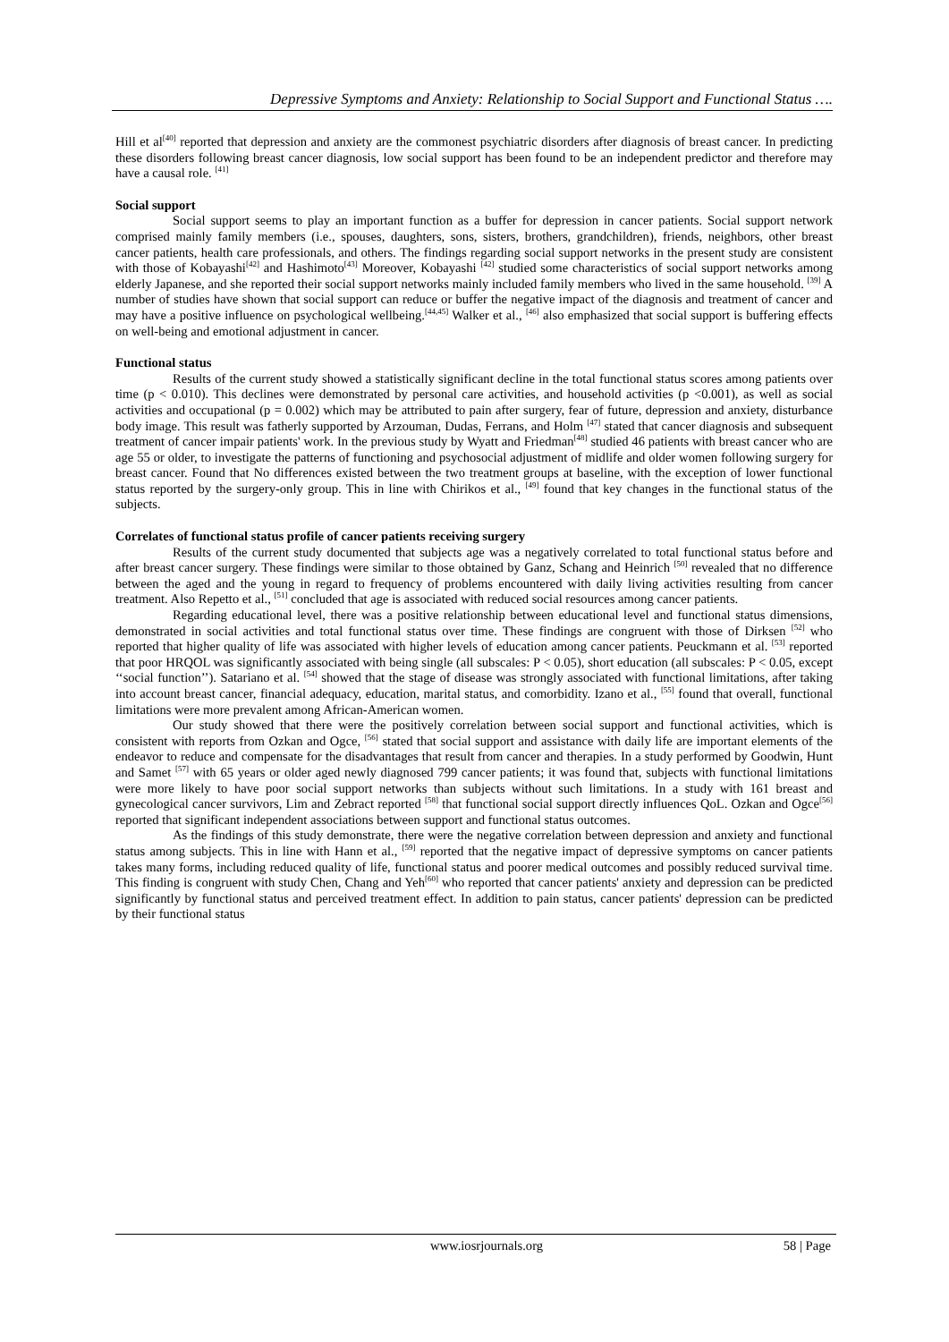Depressive Symptoms and Anxiety: Relationship to Social Support and Functional Status ….
Hill et al<sup>[40]</sup> reported that depression and anxiety are the commonest psychiatric disorders after diagnosis of breast cancer. In predicting these disorders following breast cancer diagnosis, low social support has been found to be an independent predictor and therefore may have a causal role. <sup>[41]</sup>
Social support
Social support seems to play an important function as a buffer for depression in cancer patients. Social support network comprised mainly family members (i.e., spouses, daughters, sons, sisters, brothers, grandchildren), friends, neighbors, other breast cancer patients, health care professionals, and others. The findings regarding social support networks in the present study are consistent with those of Kobayashi<sup>[42]</sup> and Hashimoto<sup>[43]</sup> Moreover, Kobayashi <sup>[42]</sup> studied some characteristics of social support networks among elderly Japanese, and she reported their social support networks mainly included family members who lived in the same household. <sup>[39]</sup> A number of studies have shown that social support can reduce or buffer the negative impact of the diagnosis and treatment of cancer and may have a positive influence on psychological wellbeing.<sup>[44,45]</sup> Walker et al., <sup>[46]</sup> also emphasized that social support is buffering effects on well-being and emotional adjustment in cancer.
Functional status
Results of the current study showed a statistically significant decline in the total functional status scores among patients over time (p < 0.010). This declines were demonstrated by personal care activities, and household activities (p <0.001), as well as social activities and occupational (p = 0.002) which may be attributed to pain after surgery, fear of future, depression and anxiety, disturbance body image. This result was fatherly supported by Arzouman, Dudas, Ferrans, and Holm <sup>[47]</sup> stated that cancer diagnosis and subsequent treatment of cancer impair patients' work. In the previous study by Wyatt and Friedman<sup>[48]</sup> studied 46 patients with breast cancer who are age 55 or older, to investigate the patterns of functioning and psychosocial adjustment of midlife and older women following surgery for breast cancer. Found that No differences existed between the two treatment groups at baseline, with the exception of lower functional status reported by the surgery-only group. This in line with Chirikos et al., <sup>[49]</sup> found that key changes in the functional status of the subjects.
Correlates of functional status profile of cancer patients receiving surgery
Results of the current study documented that subjects age was a negatively correlated to total functional status before and after breast cancer surgery. These findings were similar to those obtained by Ganz, Schang and Heinrich <sup>[50]</sup> revealed that no difference between the aged and the young in regard to frequency of problems encountered with daily living activities resulting from cancer treatment. Also Repetto et al., <sup>[51]</sup> concluded that age is associated with reduced social resources among cancer patients.
Regarding educational level, there was a positive relationship between educational level and functional status dimensions, demonstrated in social activities and total functional status over time. These findings are congruent with those of Dirksen <sup>[52]</sup> who reported that higher quality of life was associated with higher levels of education among cancer patients. Peuckmann et al. <sup>[53]</sup> reported that poor HRQOL was significantly associated with being single (all subscales: P < 0.05), short education (all subscales: P < 0.05, except ‘‘social function’’). Satariano et al. <sup>[54]</sup> showed that the stage of disease was strongly associated with functional limitations, after taking into account breast cancer, financial adequacy, education, marital status, and comorbidity. Izano et al., <sup>[55]</sup> found that overall, functional limitations were more prevalent among African-American women.
Our study showed that there were the positively correlation between social support and functional activities, which is consistent with reports from Ozkan and Ogce, <sup>[56]</sup> stated that social support and assistance with daily life are important elements of the endeavor to reduce and compensate for the disadvantages that result from cancer and therapies. In a study performed by Goodwin, Hunt and Samet <sup>[57]</sup> with 65 years or older aged newly diagnosed 799 cancer patients; it was found that, subjects with functional limitations were more likely to have poor social support networks than subjects without such limitations. In a study with 161 breast and gynecological cancer survivors, Lim and Zebract reported <sup>[58]</sup> that functional social support directly influences QoL. Ozkan and Ogce<sup>[56]</sup> reported that significant independent associations between support and functional status outcomes.
As the findings of this study demonstrate, there were the negative correlation between depression and anxiety and functional status among subjects. This in line with Hann et al., <sup>[59]</sup> reported that the negative impact of depressive symptoms on cancer patients takes many forms, including reduced quality of life, functional status and poorer medical outcomes and possibly reduced survival time. This finding is congruent with study Chen, Chang and Yeh<sup>[60]</sup> who reported that cancer patients' anxiety and depression can be predicted significantly by functional status and perceived treatment effect. In addition to pain status, cancer patients' depression can be predicted by their functional status
www.iosrjournals.org 58 | Page